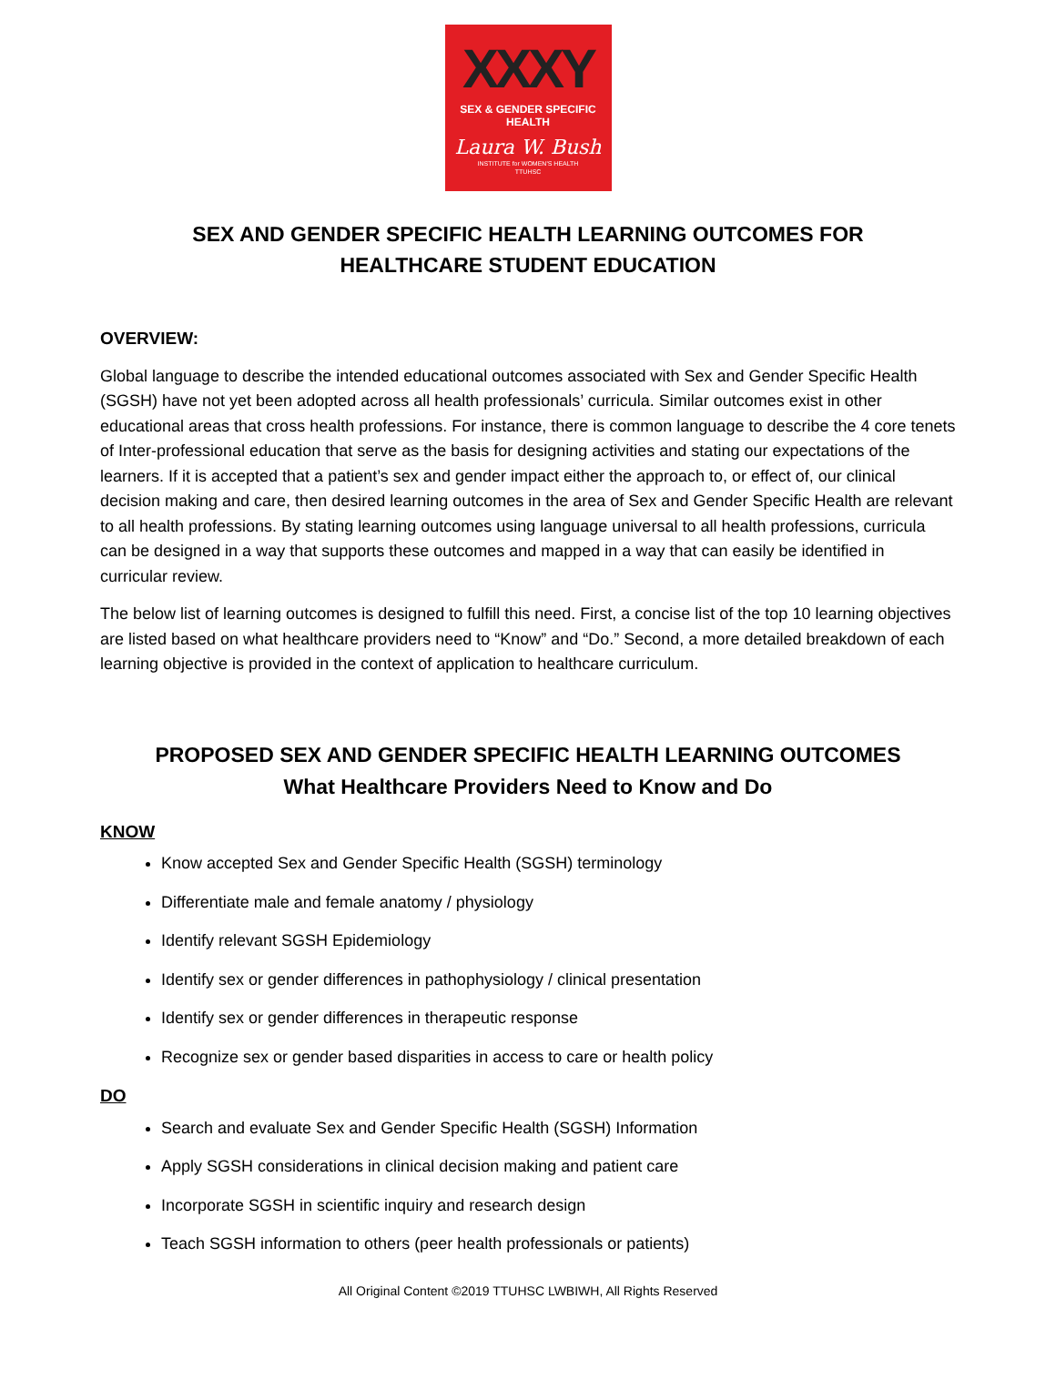XXXY
SEX & GENDER SPECIFIC HEALTH
Laura W. Bush
INSTITUTE for WOMEN'S HEALTH
TTUHSC
SEX AND GENDER SPECIFIC HEALTH LEARNING OUTCOMES FOR
HEALTHCARE STUDENT EDUCATION
OVERVIEW:
Global language to describe the intended educational outcomes associated with Sex and Gender Specific Health (SGSH) have not yet been adopted across all health professionals’ curricula. Similar outcomes exist in other educational areas that cross health professions. For instance, there is common language to describe the 4 core tenets of Inter-professional education that serve as the basis for designing activities and stating our expectations of the learners. If it is accepted that a patient’s sex and gender impact either the approach to, or effect of, our clinical decision making and care, then desired learning outcomes in the area of Sex and Gender Specific Health are relevant to all health professions. By stating learning outcomes using language universal to all health professions, curricula can be designed in a way that supports these outcomes and mapped in a way that can easily be identified in curricular review.
The below list of learning outcomes is designed to fulfill this need. First, a concise list of the top 10 learning objectives are listed based on what healthcare providers need to “Know” and “Do.” Second, a more detailed breakdown of each learning objective is provided in the context of application to healthcare curriculum.
PROPOSED SEX AND GENDER SPECIFIC HEALTH LEARNING OUTCOMES
What Healthcare Providers Need to Know and Do
KNOW
Know accepted Sex and Gender Specific Health (SGSH) terminology
Differentiate male and female anatomy / physiology
Identify relevant SGSH Epidemiology
Identify sex or gender differences in pathophysiology / clinical presentation
Identify sex or gender differences in therapeutic response
Recognize sex or gender based disparities in access to care or health policy
DO
Search and evaluate Sex and Gender Specific Health (SGSH) Information
Apply SGSH considerations in clinical decision making and patient care
Incorporate SGSH in scientific inquiry and research design
Teach SGSH information to others (peer health professionals or patients)
All Original Content ©2019 TTUHSC LWBIWH, All Rights Reserved